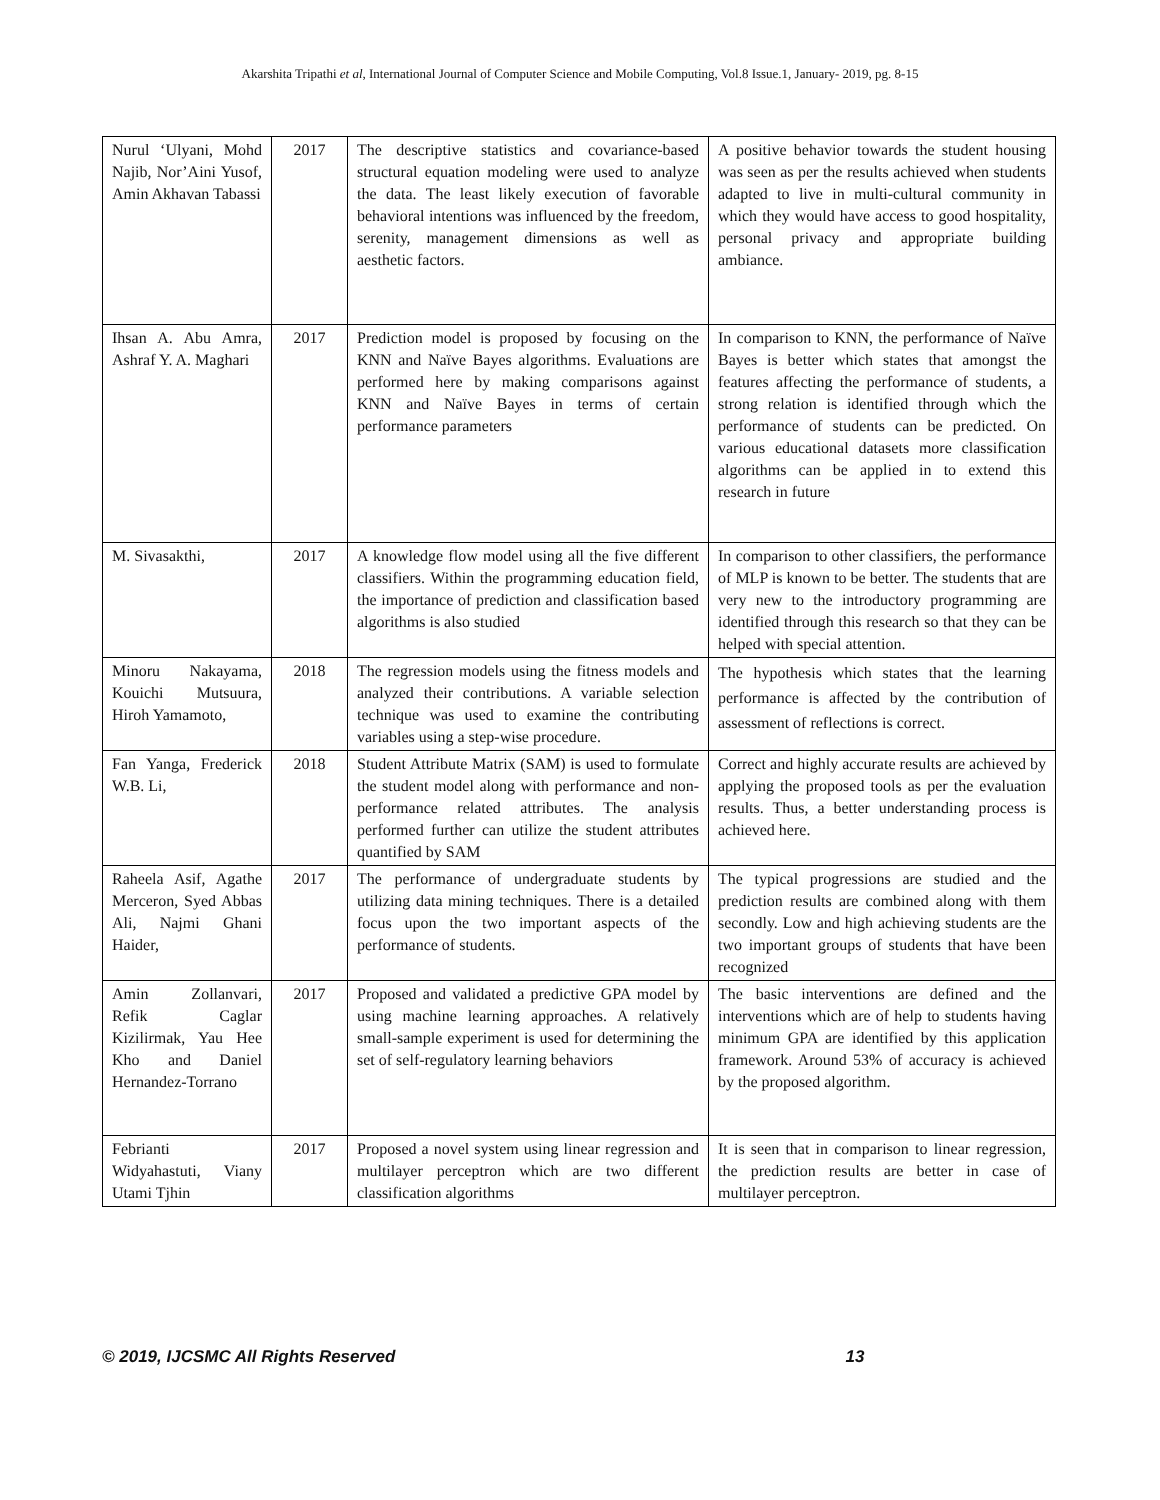Akarshita Tripathi et al, International Journal of Computer Science and Mobile Computing, Vol.8 Issue.1, January- 2019, pg. 8-15
| Nurul ‘Ulyani, Mohd Najib, Nor’Aini Yusof, Amin Akhavan Tabassi | 2017 | The descriptive statistics and covariance-based structural equation modeling were used to analyze the data. The least likely execution of favorable behavioral intentions was influenced by the freedom, serenity, management dimensions as well as aesthetic factors. | A positive behavior towards the student housing was seen as per the results achieved when students adapted to live in multi-cultural community in which they would have access to good hospitality, personal privacy and appropriate building ambiance. |
| Ihsan A. Abu Amra, Ashraf Y. A. Maghari | 2017 | Prediction model is proposed by focusing on the KNN and Naïve Bayes algorithms. Evaluations are performed here by making comparisons against KNN and Naïve Bayes in terms of certain performance parameters | In comparison to KNN, the performance of Naïve Bayes is better which states that amongst the features affecting the performance of students, a strong relation is identified through which the performance of students can be predicted. On various educational datasets more classification algorithms can be applied in to extend this research in future |
| M. Sivasakthi, | 2017 | A knowledge flow model using all the five different classifiers. Within the programming education field, the importance of prediction and classification based algorithms is also studied | In comparison to other classifiers, the performance of MLP is known to be better. The students that are very new to the introductory programming are identified through this research so that they can be helped with special attention. |
| Minoru Nakayama, Kouichi Mutsuura, Hiroh Yamamoto, | 2018 | The regression models using the fitness models and analyzed their contributions. A variable selection technique was used to examine the contributing variables using a step-wise procedure. | The hypothesis which states that the learning performance is affected by the contribution of assessment of reflections is correct. |
| Fan Yanga, Frederick W.B. Li, | 2018 | Student Attribute Matrix (SAM) is used to formulate the student model along with performance and non-performance related attributes. The analysis performed further can utilize the student attributes quantified by SAM | Correct and highly accurate results are achieved by applying the proposed tools as per the evaluation results. Thus, a better understanding process is achieved here. |
| Raheela Asif, Agathe Merceron, Syed Abbas Ali, Najmi Ghani Haider, | 2017 | The performance of undergraduate students by utilizing data mining techniques. There is a detailed focus upon the two important aspects of the performance of students. | The typical progressions are studied and the prediction results are combined along with them secondly. Low and high achieving students are the two important groups of students that have been recognized |
| Amin Zollanvari, Refik Caglar Kizilirmak, Yau Hee Kho and Daniel Hernandez-Torrano | 2017 | Proposed and validated a predictive GPA model by using machine learning approaches. A relatively small-sample experiment is used for determining the set of self-regulatory learning behaviors | The basic interventions are defined and the interventions which are of help to students having minimum GPA are identified by this application framework. Around 53% of accuracy is achieved by the proposed algorithm. |
| Febrianti Widyahastuti, Viany Utami Tjhin | 2017 | Proposed a novel system using linear regression and multilayer perceptron which are two different classification algorithms | It is seen that in comparison to linear regression, the prediction results are better in case of multilayer perceptron. |
© 2019, IJCSMC All Rights Reserved 13